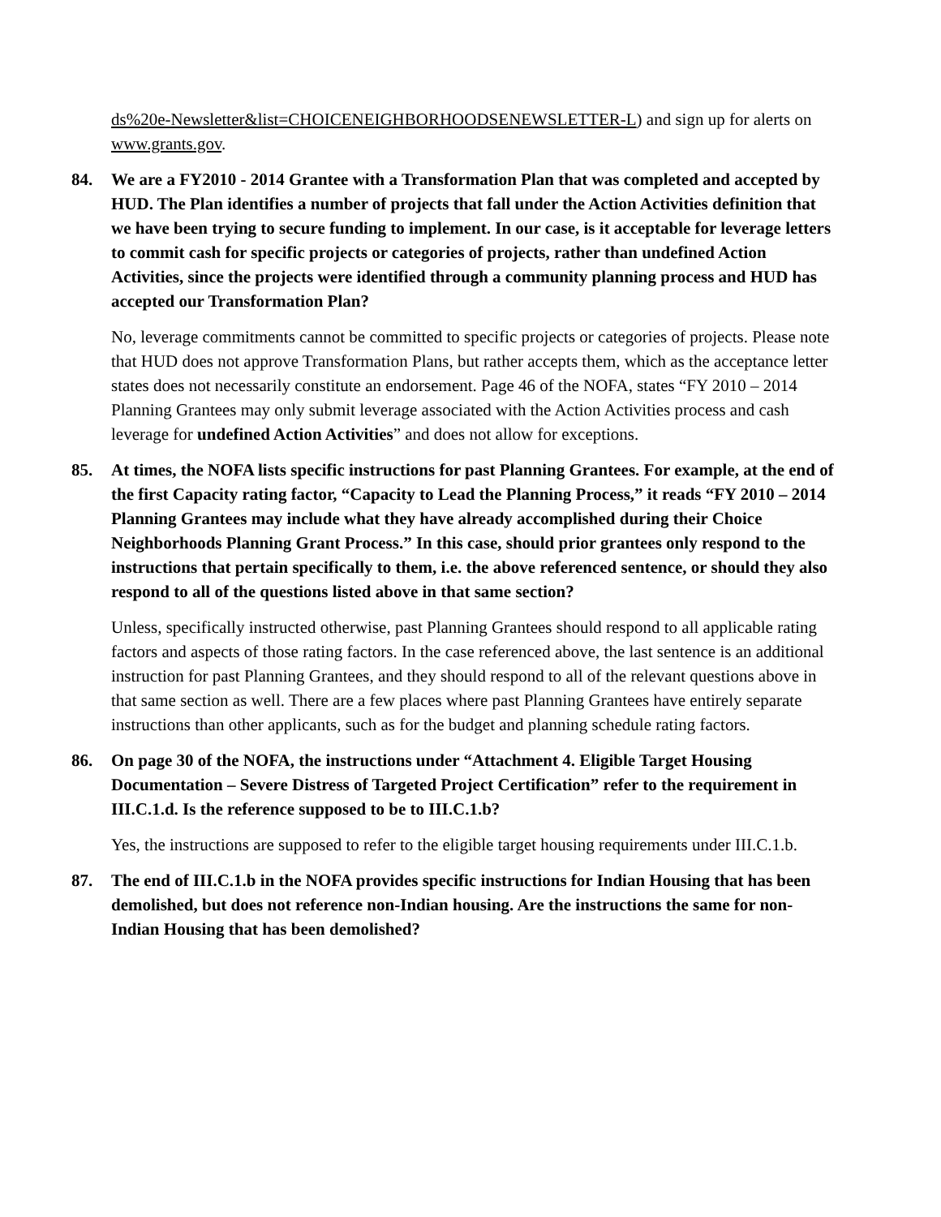ds%20e-Newsletter&list=CHOICENEIGHBORHOODSENEWSLETTER-L) and sign up for alerts on www.grants.gov.
84. We are a FY2010 - 2014 Grantee with a Transformation Plan that was completed and accepted by HUD. The Plan identifies a number of projects that fall under the Action Activities definition that we have been trying to secure funding to implement. In our case, is it acceptable for leverage letters to commit cash for specific projects or categories of projects, rather than undefined Action Activities, since the projects were identified through a community planning process and HUD has accepted our Transformation Plan?
No, leverage commitments cannot be committed to specific projects or categories of projects. Please note that HUD does not approve Transformation Plans, but rather accepts them, which as the acceptance letter states does not necessarily constitute an endorsement. Page 46 of the NOFA, states “FY 2010 – 2014 Planning Grantees may only submit leverage associated with the Action Activities process and cash leverage for undefined Action Activities” and does not allow for exceptions.
85. At times, the NOFA lists specific instructions for past Planning Grantees. For example, at the end of the first Capacity rating factor, “Capacity to Lead the Planning Process,” it reads “FY 2010 – 2014 Planning Grantees may include what they have already accomplished during their Choice Neighborhoods Planning Grant Process.” In this case, should prior grantees only respond to the instructions that pertain specifically to them, i.e. the above referenced sentence, or should they also respond to all of the questions listed above in that same section?
Unless, specifically instructed otherwise, past Planning Grantees should respond to all applicable rating factors and aspects of those rating factors. In the case referenced above, the last sentence is an additional instruction for past Planning Grantees, and they should respond to all of the relevant questions above in that same section as well. There are a few places where past Planning Grantees have entirely separate instructions than other applicants, such as for the budget and planning schedule rating factors.
86. On page 30 of the NOFA, the instructions under “Attachment 4. Eligible Target Housing Documentation – Severe Distress of Targeted Project Certification” refer to the requirement in III.C.1.d. Is the reference supposed to be to III.C.1.b?
Yes, the instructions are supposed to refer to the eligible target housing requirements under III.C.1.b.
87. The end of III.C.1.b in the NOFA provides specific instructions for Indian Housing that has been demolished, but does not reference non-Indian housing. Are the instructions the same for non-Indian Housing that has been demolished?